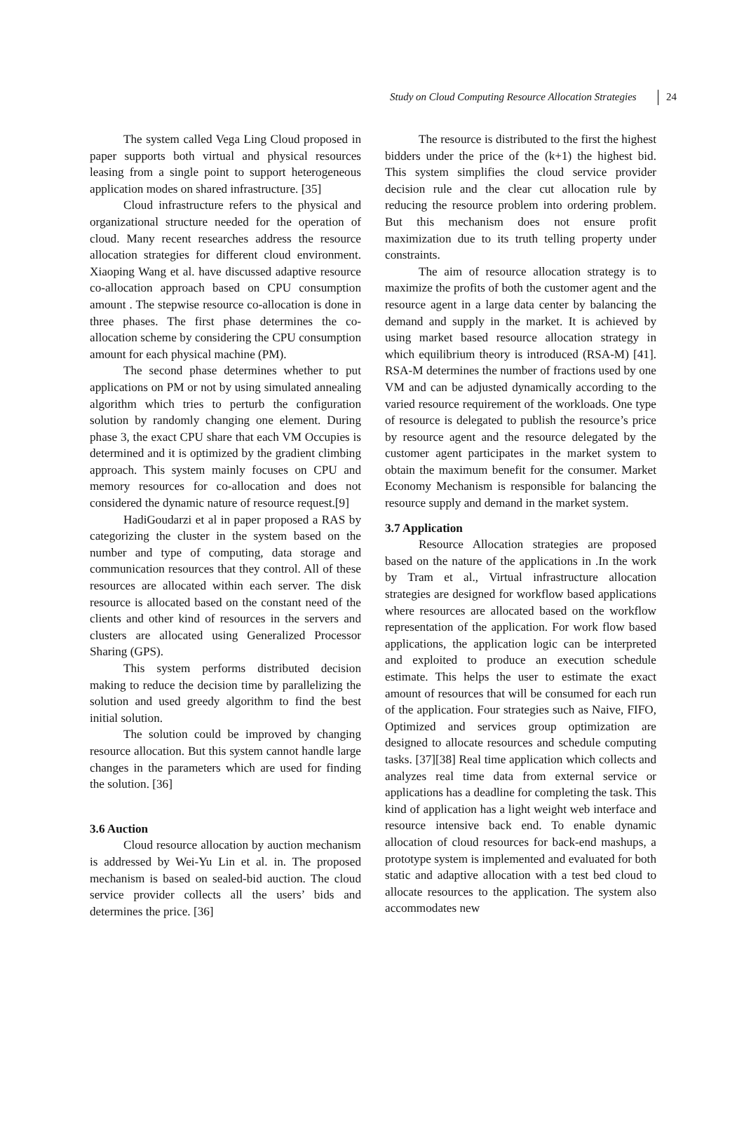Study on Cloud Computing Resource Allocation Strategies 24
The system called Vega Ling Cloud proposed in paper supports both virtual and physical resources leasing from a single point to support heterogeneous application modes on shared infrastructure. [35]
Cloud infrastructure refers to the physical and organizational structure needed for the operation of cloud. Many recent researches address the resource allocation strategies for different cloud environment. Xiaoping Wang et al. have discussed adaptive resource co-allocation approach based on CPU consumption amount . The stepwise resource co-allocation is done in three phases. The first phase determines the co-allocation scheme by considering the CPU consumption amount for each physical machine (PM).
The second phase determines whether to put applications on PM or not by using simulated annealing algorithm which tries to perturb the configuration solution by randomly changing one element. During phase 3, the exact CPU share that each VM Occupies is determined and it is optimized by the gradient climbing approach. This system mainly focuses on CPU and memory resources for co-allocation and does not considered the dynamic nature of resource request.[9]
HadiGoudarzi et al in paper proposed a RAS by categorizing the cluster in the system based on the number and type of computing, data storage and communication resources that they control. All of these resources are allocated within each server. The disk resource is allocated based on the constant need of the clients and other kind of resources in the servers and clusters are allocated using Generalized Processor Sharing (GPS).
This system performs distributed decision making to reduce the decision time by parallelizing the solution and used greedy algorithm to find the best initial solution.
The solution could be improved by changing resource allocation. But this system cannot handle large changes in the parameters which are used for finding the solution. [36]
3.6 Auction
Cloud resource allocation by auction mechanism is addressed by Wei-Yu Lin et al. in. The proposed mechanism is based on sealed-bid auction. The cloud service provider collects all the users’ bids and determines the price. [36]
The resource is distributed to the first the highest bidders under the price of the (k+1) the highest bid. This system simplifies the cloud service provider decision rule and the clear cut allocation rule by reducing the resource problem into ordering problem. But this mechanism does not ensure profit maximization due to its truth telling property under constraints.
The aim of resource allocation strategy is to maximize the profits of both the customer agent and the resource agent in a large data center by balancing the demand and supply in the market. It is achieved by using market based resource allocation strategy in which equilibrium theory is introduced (RSA-M) [41]. RSA-M determines the number of fractions used by one VM and can be adjusted dynamically according to the varied resource requirement of the workloads. One type of resource is delegated to publish the resource’s price by resource agent and the resource delegated by the customer agent participates in the market system to obtain the maximum benefit for the consumer. Market Economy Mechanism is responsible for balancing the resource supply and demand in the market system.
3.7 Application
Resource Allocation strategies are proposed based on the nature of the applications in .In the work by Tram et al., Virtual infrastructure allocation strategies are designed for workflow based applications where resources are allocated based on the workflow representation of the application. For work flow based applications, the application logic can be interpreted and exploited to produce an execution schedule estimate. This helps the user to estimate the exact amount of resources that will be consumed for each run of the application. Four strategies such as Naive, FIFO, Optimized and services group optimization are designed to allocate resources and schedule computing tasks. [37][38] Real time application which collects and analyzes real time data from external service or applications has a deadline for completing the task. This kind of application has a light weight web interface and resource intensive back end. To enable dynamic allocation of cloud resources for back-end mashups, a prototype system is implemented and evaluated for both static and adaptive allocation with a test bed cloud to allocate resources to the application. The system also accommodates new